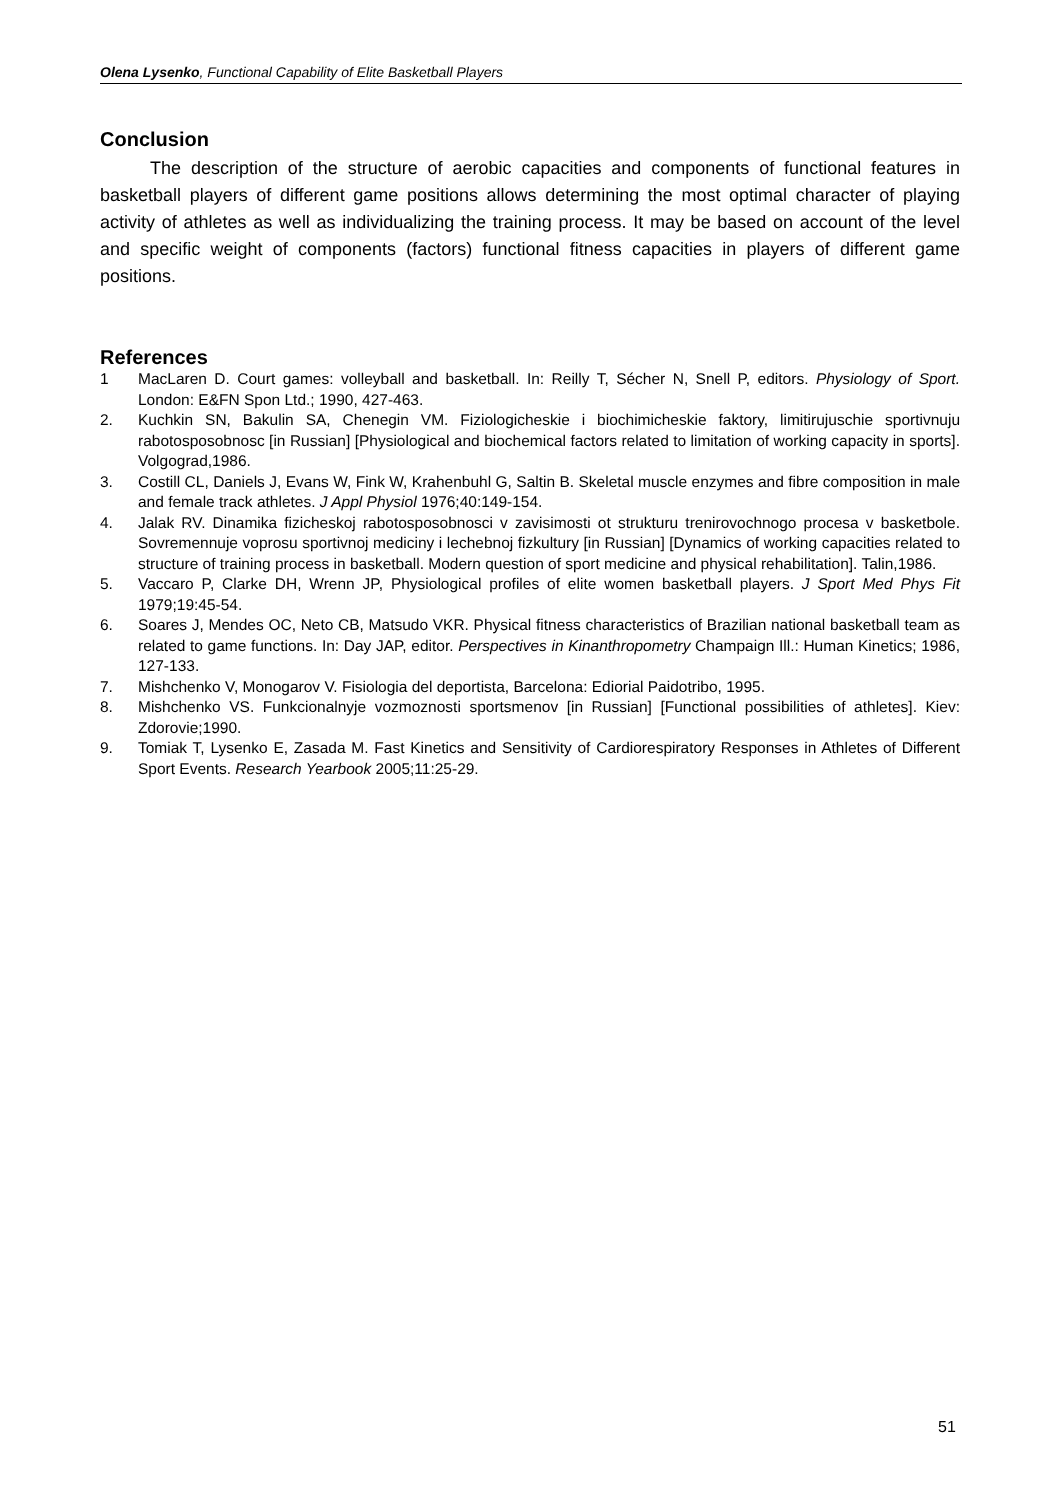Olena Lysenko, Functional Capability of Elite Basketball Players
Conclusion
The description of the structure of aerobic capacities and components of functional features in basketball players of different game positions allows determining the most optimal character of playing activity of athletes as well as individualizing the training process. It may be based on account of the level and specific weight of components (factors) functional fitness capacities in players of different game positions.
References
1 MacLaren D. Court games: volleyball and basketball. In: Reilly T, Sécher N, Snell P, editors. Physiology of Sport. London: E&FN Spon Ltd.; 1990, 427-463.
2. Kuchkin SN, Bakulin SA, Chenegin VM. Fiziologicheskie i biochimicheskie faktory, limitirujuschie sportivnuju rabotosposobnosc [in Russian] [Physiological and biochemical factors related to limitation of working capacity in sports]. Volgograd,1986.
3. Costill CL, Daniels J, Evans W, Fink W, Krahenbuhl G, Saltin B. Skeletal muscle enzymes and fibre composition in male and female track athletes. J Appl Physiol 1976;40:149-154.
4. Jalak RV. Dinamika fizicheskoj rabotosposobnosci v zavisimosti ot strukturu trenirovochnogo procesa v basketbole. Sovremennuje voprosu sportivnoj mediciny i lechebnoj fizkultury [in Russian] [Dynamics of working capacities related to structure of training process in basketball. Modern question of sport medicine and physical rehabilitation]. Talin,1986.
5. Vaccaro P, Clarke DH, Wrenn JP, Physiological profiles of elite women basketball players. J Sport Med Phys Fit 1979;19:45-54.
6. Soares J, Mendes OC, Neto CB, Matsudo VKR. Physical fitness characteristics of Brazilian national basketball team as related to game functions. In: Day JAP, editor. Perspectives in Kinanthropometry Champaign Ill.: Human Kinetics; 1986, 127-133.
7. Mishchenko V, Monogarov V. Fisiologia del deportista, Barcelona: Ediorial Paidotribo, 1995.
8. Mishchenko VS. Funkcionalnyje vozmoznosti sportsmenov [in Russian] [Functional possibilities of athletes]. Kiev: Zdorovie;1990.
9. Tomiak T, Lysenko E, Zasada M. Fast Kinetics and Sensitivity of Cardiorespiratory Responses in Athletes of Different Sport Events. Research Yearbook 2005;11:25-29.
51